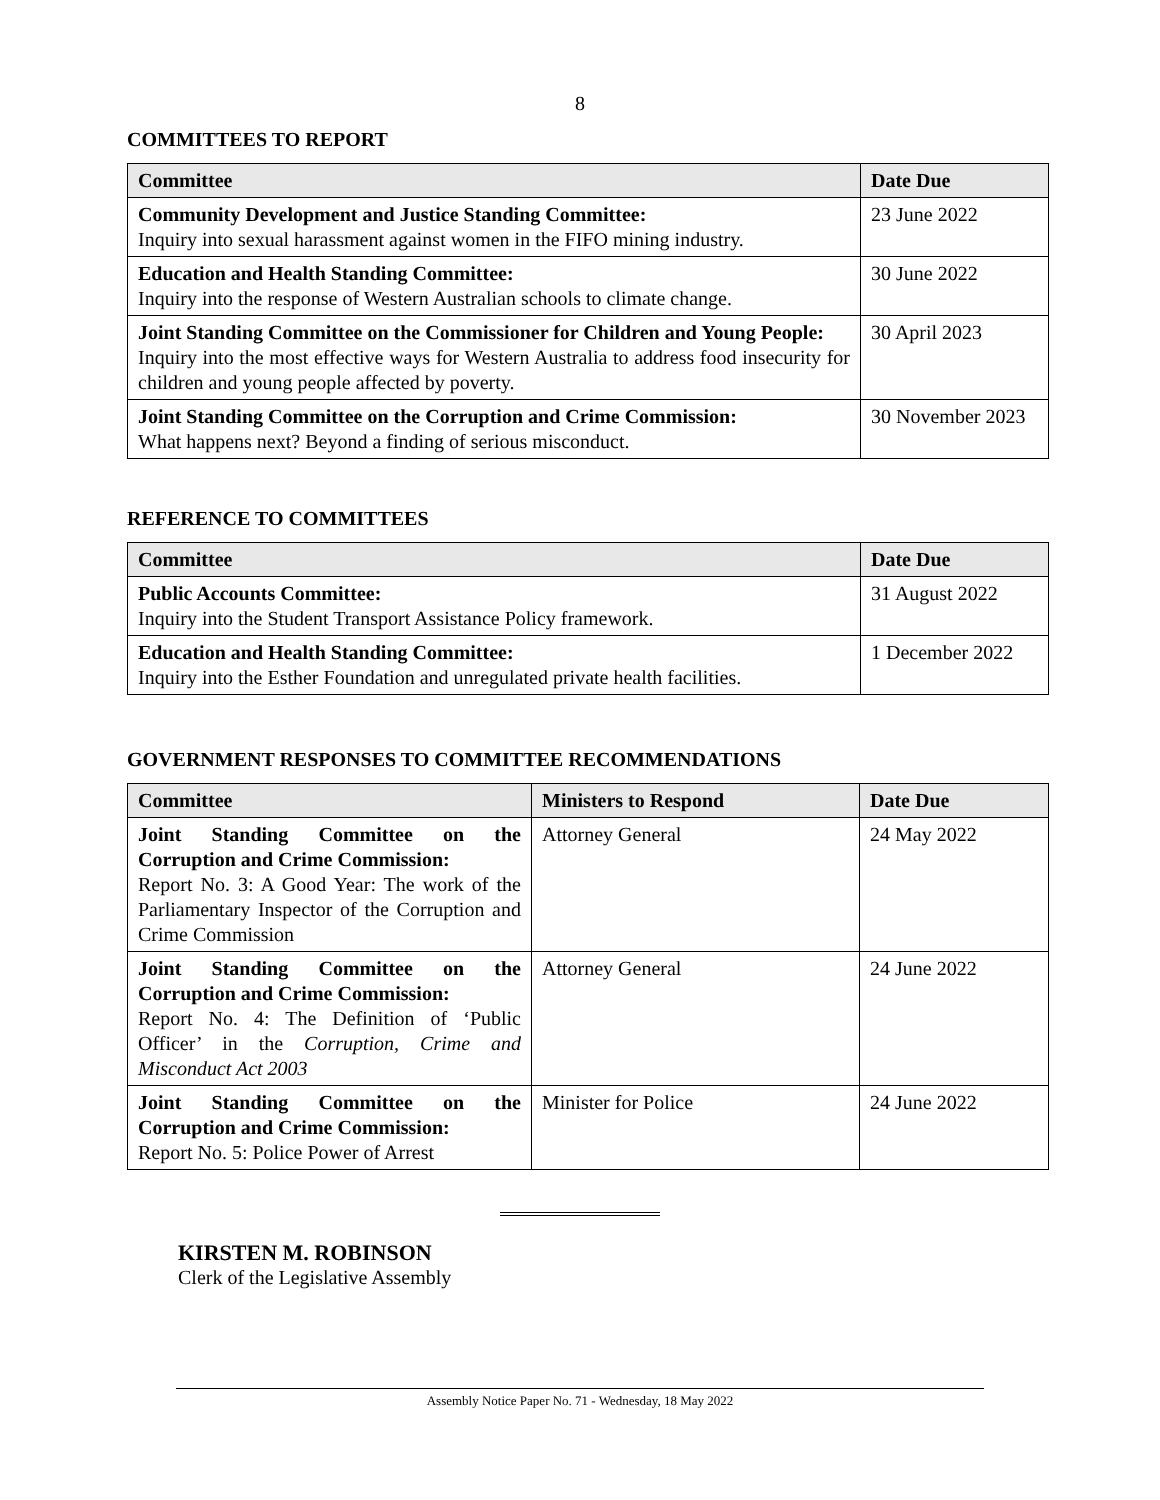8
COMMITTEES TO REPORT
| Committee | Date Due |
| --- | --- |
| Community Development and Justice Standing Committee: Inquiry into sexual harassment against women in the FIFO mining industry. | 23 June 2022 |
| Education and Health Standing Committee: Inquiry into the response of Western Australian schools to climate change. | 30 June 2022 |
| Joint Standing Committee on the Commissioner for Children and Young People: Inquiry into the most effective ways for Western Australia to address food insecurity for children and young people affected by poverty. | 30 April 2023 |
| Joint Standing Committee on the Corruption and Crime Commission: What happens next? Beyond a finding of serious misconduct. | 30 November 2023 |
REFERENCE TO COMMITTEES
| Committee | Date Due |
| --- | --- |
| Public Accounts Committee: Inquiry into the Student Transport Assistance Policy framework. | 31 August 2022 |
| Education and Health Standing Committee: Inquiry into the Esther Foundation and unregulated private health facilities. | 1 December 2022 |
GOVERNMENT RESPONSES TO COMMITTEE RECOMMENDATIONS
| Committee | Ministers to Respond | Date Due |
| --- | --- | --- |
| Joint Standing Committee on the Corruption and Crime Commission: Report No. 3: A Good Year: The work of the Parliamentary Inspector of the Corruption and Crime Commission | Attorney General | 24 May 2022 |
| Joint Standing Committee on the Corruption and Crime Commission: Report No. 4: The Definition of ‘Public Officer’ in the Corruption, Crime and Misconduct Act 2003 | Attorney General | 24 June 2022 |
| Joint Standing Committee on the Corruption and Crime Commission: Report No. 5: Police Power of Arrest | Minister for Police | 24 June 2022 |
KIRSTEN M. ROBINSON
Clerk of the Legislative Assembly
Assembly Notice Paper No. 71 - Wednesday, 18 May 2022